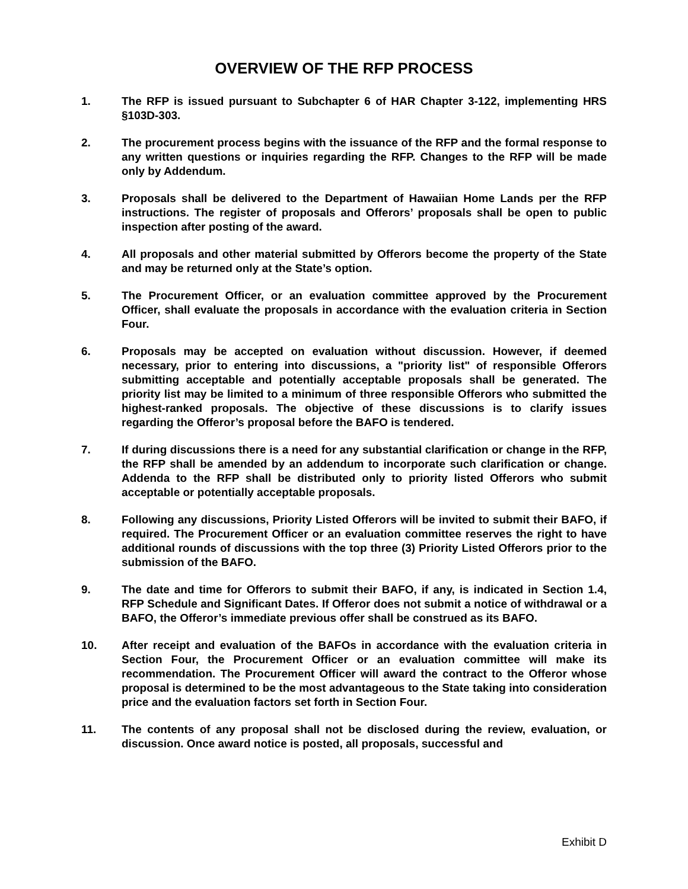OVERVIEW OF THE RFP PROCESS
1. The RFP is issued pursuant to Subchapter 6 of HAR Chapter 3-122, implementing HRS §103D-303.
2. The procurement process begins with the issuance of the RFP and the formal response to any written questions or inquiries regarding the RFP. Changes to the RFP will be made only by Addendum.
3. Proposals shall be delivered to the Department of Hawaiian Home Lands per the RFP instructions. The register of proposals and Offerors’ proposals shall be open to public inspection after posting of the award.
4. All proposals and other material submitted by Offerors become the property of the State and may be returned only at the State’s option.
5. The Procurement Officer, or an evaluation committee approved by the Procurement Officer, shall evaluate the proposals in accordance with the evaluation criteria in Section Four.
6. Proposals may be accepted on evaluation without discussion. However, if deemed necessary, prior to entering into discussions, a "priority list" of responsible Offerors submitting acceptable and potentially acceptable proposals shall be generated. The priority list may be limited to a minimum of three responsible Offerors who submitted the highest-ranked proposals. The objective of these discussions is to clarify issues regarding the Offeror’s proposal before the BAFO is tendered.
7. If during discussions there is a need for any substantial clarification or change in the RFP, the RFP shall be amended by an addendum to incorporate such clarification or change. Addenda to the RFP shall be distributed only to priority listed Offerors who submit acceptable or potentially acceptable proposals.
8. Following any discussions, Priority Listed Offerors will be invited to submit their BAFO, if required. The Procurement Officer or an evaluation committee reserves the right to have additional rounds of discussions with the top three (3) Priority Listed Offerors prior to the submission of the BAFO.
9. The date and time for Offerors to submit their BAFO, if any, is indicated in Section 1.4, RFP Schedule and Significant Dates. If Offeror does not submit a notice of withdrawal or a BAFO, the Offeror’s immediate previous offer shall be construed as its BAFO.
10. After receipt and evaluation of the BAFOs in accordance with the evaluation criteria in Section Four, the Procurement Officer or an evaluation committee will make its recommendation. The Procurement Officer will award the contract to the Offeror whose proposal is determined to be the most advantageous to the State taking into consideration price and the evaluation factors set forth in Section Four.
11. The contents of any proposal shall not be disclosed during the review, evaluation, or discussion. Once award notice is posted, all proposals, successful and
Exhibit D